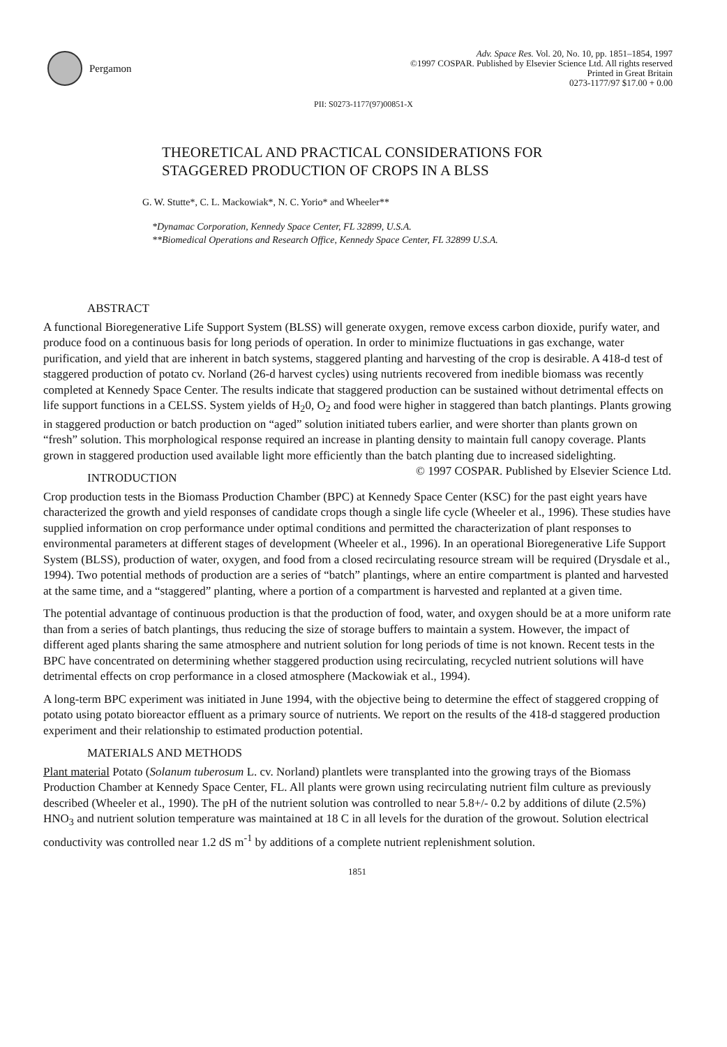Pergamon
Adv. Space Res. Vol. 20, No. 10, pp. 1851–1854, 1997
©1997 COSPAR. Published by Elsevier Science Ltd. All rights reserved
Printed in Great Britain
0273-1177/97 $17.00 + 0.00
PII: S0273-1177(97)00851-X
THEORETICAL AND PRACTICAL CONSIDERATIONS FOR
STAGGERED PRODUCTION OF CROPS IN A BLSS
G. W. Stutte*, C. L. Mackowiak*, N. C. Yorio* and Wheeler**
*Dynamac Corporation, Kennedy Space Center, FL 32899, U.S.A.
**Biomedical Operations and Research Office, Kennedy Space Center, FL 32899 U.S.A.
ABSTRACT
A functional Bioregenerative Life Support System (BLSS) will generate oxygen, remove excess carbon dioxide, purify water, and produce food on a continuous basis for long periods of operation. In order to minimize fluctuations in gas exchange, water purification, and yield that are inherent in batch systems, staggered planting and harvesting of the crop is desirable. A 418-d test of staggered production of potato cv. Norland (26-d harvest cycles) using nutrients recovered from inedible biomass was recently completed at Kennedy Space Center. The results indicate that staggered production can be sustained without detrimental effects on life support functions in a CELSS. System yields of H<sub>2</sub>0, O<sub>2</sub> and food were higher in staggered than batch plantings. Plants growing in staggered production or batch production on “aged” solution initiated tubers earlier, and were shorter than plants grown on “fresh” solution. This morphological response required an increase in planting density to maintain full canopy coverage. Plants grown in staggered production used available light more efficiently than the batch planting due to increased sidelighting. © 1997 COSPAR. Published by Elsevier Science Ltd.
INTRODUCTION
Crop production tests in the Biomass Production Chamber (BPC) at Kennedy Space Center (KSC) for the past eight years have characterized the growth and yield responses of candidate crops though a single life cycle (Wheeler et al., 1996). These studies have supplied information on crop performance under optimal conditions and permitted the characterization of plant responses to environmental parameters at different stages of development (Wheeler et al., 1996). In an operational Bioregenerative Life Support System (BLSS), production of water, oxygen, and food from a closed recirculating resource stream will be required (Drysdale et al., 1994). Two potential methods of production are a series of “batch” plantings, where an entire compartment is planted and harvested at the same time, and a “staggered” planting, where a portion of a compartment is harvested and replanted at a given time.
The potential advantage of continuous production is that the production of food, water, and oxygen should be at a more uniform rate than from a series of batch plantings, thus reducing the size of storage buffers to maintain a system. However, the impact of different aged plants sharing the same atmosphere and nutrient solution for long periods of time is not known. Recent tests in the BPC have concentrated on determining whether staggered production using recirculating, recycled nutrient solutions will have detrimental effects on crop performance in a closed atmosphere (Mackowiak et al., 1994).
A long-term BPC experiment was initiated in June 1994, with the objective being to determine the effect of staggered cropping of potato using potato bioreactor effluent as a primary source of nutrients. We report on the results of the 418-d staggered production experiment and their relationship to estimated production potential.
MATERIALS AND METHODS
Plant material Potato (Solanum tuberosum L. cv. Norland) plantlets were transplanted into the growing trays of the Biomass Production Chamber at Kennedy Space Center, FL. All plants were grown using recirculating nutrient film culture as previously described (Wheeler et al., 1990). The pH of the nutrient solution was controlled to near 5.8+/- 0.2 by additions of dilute (2.5%) HNO<sub>3</sub> and nutrient solution temperature was maintained at 18 C in all levels for the duration of the growout. Solution electrical conductivity was controlled near 1.2 dS m<sup>-1</sup> by additions of a complete nutrient replenishment solution.
1851